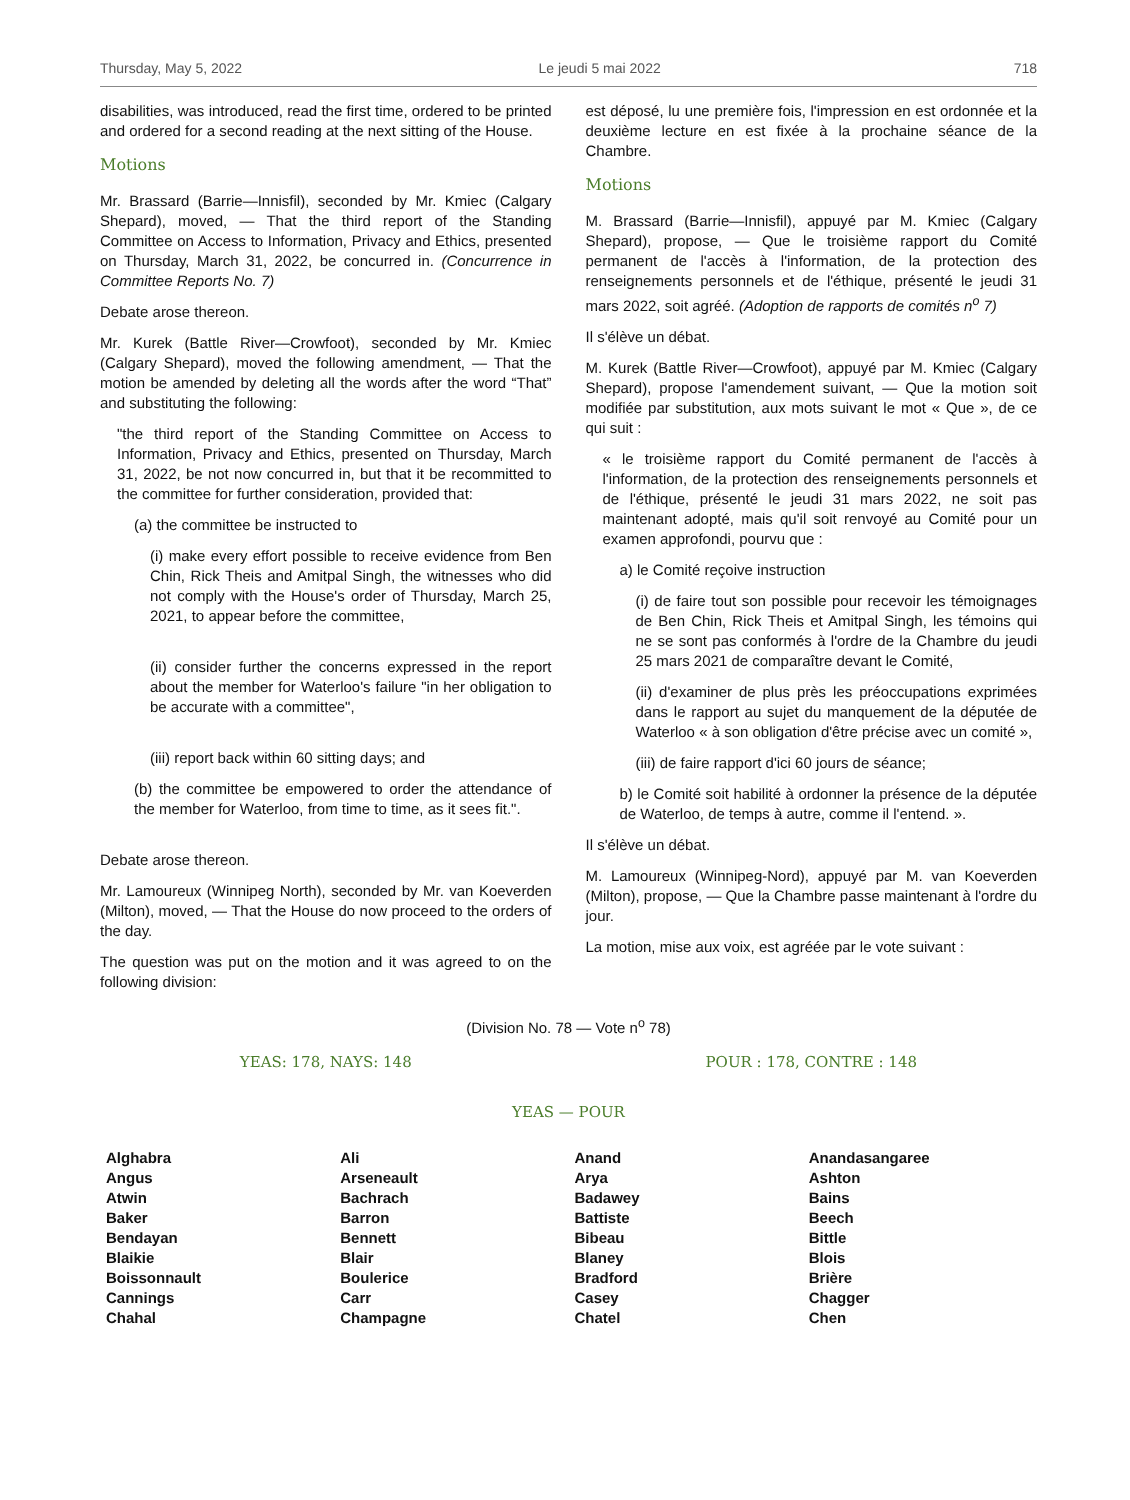Thursday, May 5, 2022 Le jeudi 5 mai 2022 718
disabilities, was introduced, read the first time, ordered to be printed and ordered for a second reading at the next sitting of the House.
Motions
Mr. Brassard (Barrie—Innisfil), seconded by Mr. Kmiec (Calgary Shepard), moved, — That the third report of the Standing Committee on Access to Information, Privacy and Ethics, presented on Thursday, March 31, 2022, be concurred in. (Concurrence in Committee Reports No. 7)
Debate arose thereon.
Mr. Kurek (Battle River—Crowfoot), seconded by Mr. Kmiec (Calgary Shepard), moved the following amendment, — That the motion be amended by deleting all the words after the word “That” and substituting the following:
"the third report of the Standing Committee on Access to Information, Privacy and Ethics, presented on Thursday, March 31, 2022, be not now concurred in, but that it be recommitted to the committee for further consideration, provided that:
(a) the committee be instructed to
(i) make every effort possible to receive evidence from Ben Chin, Rick Theis and Amitpal Singh, the witnesses who did not comply with the House's order of Thursday, March 25, 2021, to appear before the committee,
(ii) consider further the concerns expressed in the report about the member for Waterloo's failure "in her obligation to be accurate with a committee",
(iii) report back within 60 sitting days; and
(b) the committee be empowered to order the attendance of the member for Waterloo, from time to time, as it sees fit.".
Debate arose thereon.
Mr. Lamoureux (Winnipeg North), seconded by Mr. van Koeverden (Milton), moved, — That the House do now proceed to the orders of the day.
The question was put on the motion and it was agreed to on the following division:
est déposé, lu une première fois, l'impression en est ordonnée et la deuxième lecture en est fixée à la prochaine séance de la Chambre.
Motions
M. Brassard (Barrie—Innisfil), appuyé par M. Kmiec (Calgary Shepard), propose, — Que le troisième rapport du Comité permanent de l'accès à l'information, de la protection des renseignements personnels et de l'éthique, présenté le jeudi 31 mars 2022, soit agréé. (Adoption de rapports de comités n<sup>o</sup> 7)
Il s'élève un débat.
M. Kurek (Battle River—Crowfoot), appuyé par M. Kmiec (Calgary Shepard), propose l'amendement suivant, — Que la motion soit modifiée par substitution, aux mots suivant le mot « Que », de ce qui suit :
« le troisième rapport du Comité permanent de l'accès à l'information, de la protection des renseignements personnels et de l'éthique, présenté le jeudi 31 mars 2022, ne soit pas maintenant adopté, mais qu'il soit renvoyé au Comité pour un examen approfondi, pourvu que :
a) le Comité reçoive instruction
(i) de faire tout son possible pour recevoir les témoignages de Ben Chin, Rick Theis et Amitpal Singh, les témoins qui ne se sont pas conformés à l'ordre de la Chambre du jeudi 25 mars 2021 de comparaître devant le Comité,
(ii) d'examiner de plus près les préoccupations exprimées dans le rapport au sujet du manquement de la députée de Waterloo « à son obligation d'être précise avec un comité »,
(iii) de faire rapport d'ici 60 jours de séance;
b) le Comité soit habilité à ordonner la présence de la députée de Waterloo, de temps à autre, comme il l'entend. ».
Il s'élève un débat.
M. Lamoureux (Winnipeg-Nord), appuyé par M. van Koeverden (Milton), propose, — Que la Chambre passe maintenant à l'ordre du jour.
La motion, mise aux voix, est agréée par le vote suivant :
(Division No. 78 — Vote n<sup>o</sup> 78)
YEAS: 178, NAYS: 148 POUR : 178, CONTRE : 148
YEAS — POUR
| Alghabra | Ali | Anand | Anandasangaree |
| Angus | Arseneault | Arya | Ashton |
| Atwin | Bachrach | Badawey | Bains |
| Baker | Barron | Battiste | Beech |
| Bendayan | Bennett | Bibeau | Bittle |
| Blaikie | Blair | Blaney | Blois |
| Boissonnault | Boulerice | Bradford | Brière |
| Cannings | Carr | Casey | Chagger |
| Chahal | Champagne | Chatel | Chen |